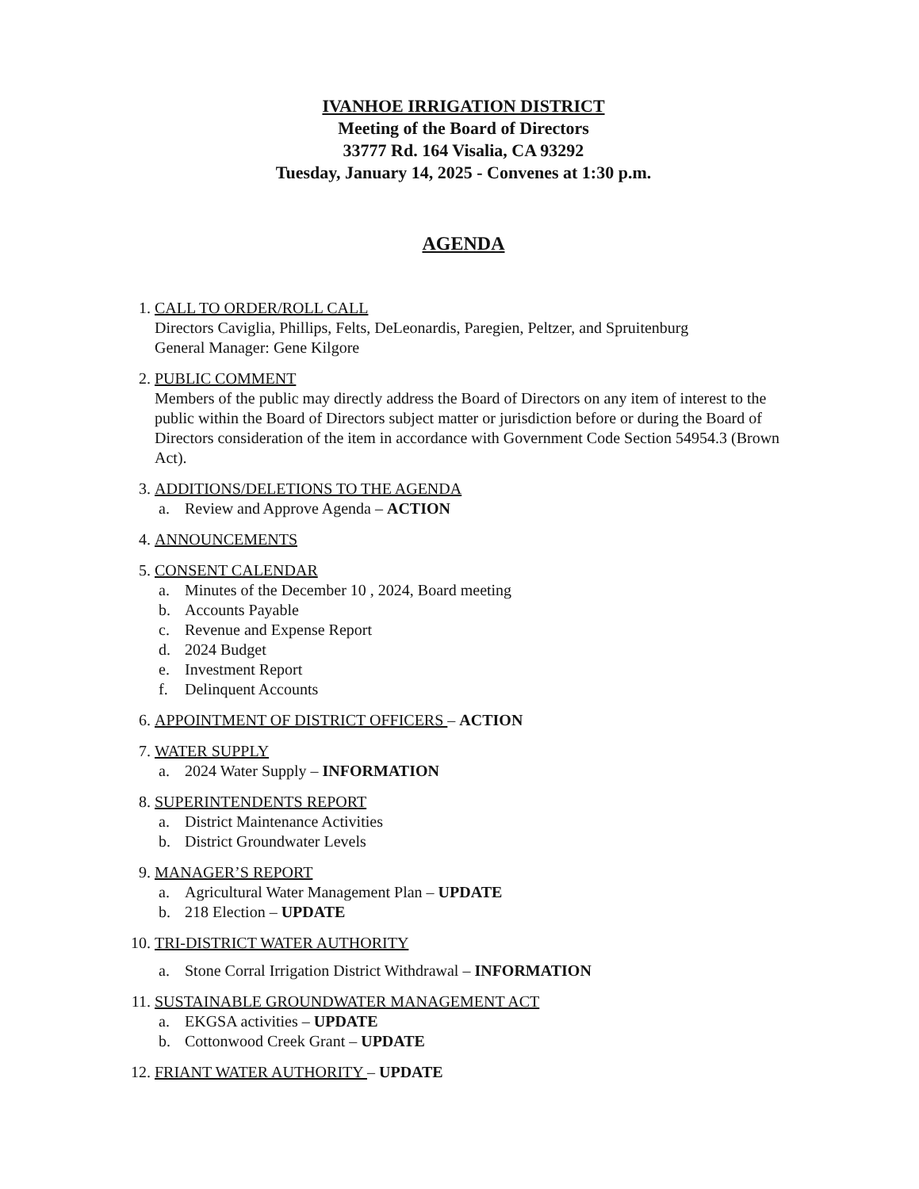IVANHOE IRRIGATION DISTRICT
Meeting of the Board of Directors
33777 Rd. 164 Visalia, CA 93292
Tuesday, January 14, 2025 - Convenes at 1:30 p.m.
AGENDA
1. CALL TO ORDER/ROLL CALL
Directors Caviglia, Phillips, Felts, DeLeonardis, Paregien, Peltzer, and Spruitenburg
General Manager: Gene Kilgore
2. PUBLIC COMMENT
Members of the public may directly address the Board of Directors on any item of interest to the public within the Board of Directors subject matter or jurisdiction before or during the Board of Directors consideration of the item in accordance with Government Code Section 54954.3 (Brown Act).
3. ADDITIONS/DELETIONS TO THE AGENDA
a. Review and Approve Agenda – ACTION
4. ANNOUNCEMENTS
5. CONSENT CALENDAR
a. Minutes of the December 10 , 2024, Board meeting
b. Accounts Payable
c. Revenue and Expense Report
d. 2024 Budget
e. Investment Report
f. Delinquent Accounts
6. APPOINTMENT OF DISTRICT OFFICERS – ACTION
7. WATER SUPPLY
a. 2024 Water Supply – INFORMATION
8. SUPERINTENDENTS REPORT
a. District Maintenance Activities
b. District Groundwater Levels
9. MANAGER’S REPORT
a. Agricultural Water Management Plan – UPDATE
b. 218 Election – UPDATE
10.
TRI-DISTRICT WATER AUTHORITY
a. Stone Corral Irrigation District Withdrawal – INFORMATION
11.
SUSTAINABLE GROUNDWATER MANAGEMENT ACT
a. EKGSA activities – UPDATE
b. Cottonwood Creek Grant – UPDATE
12.
FRIANT WATER AUTHORITY – UPDATE